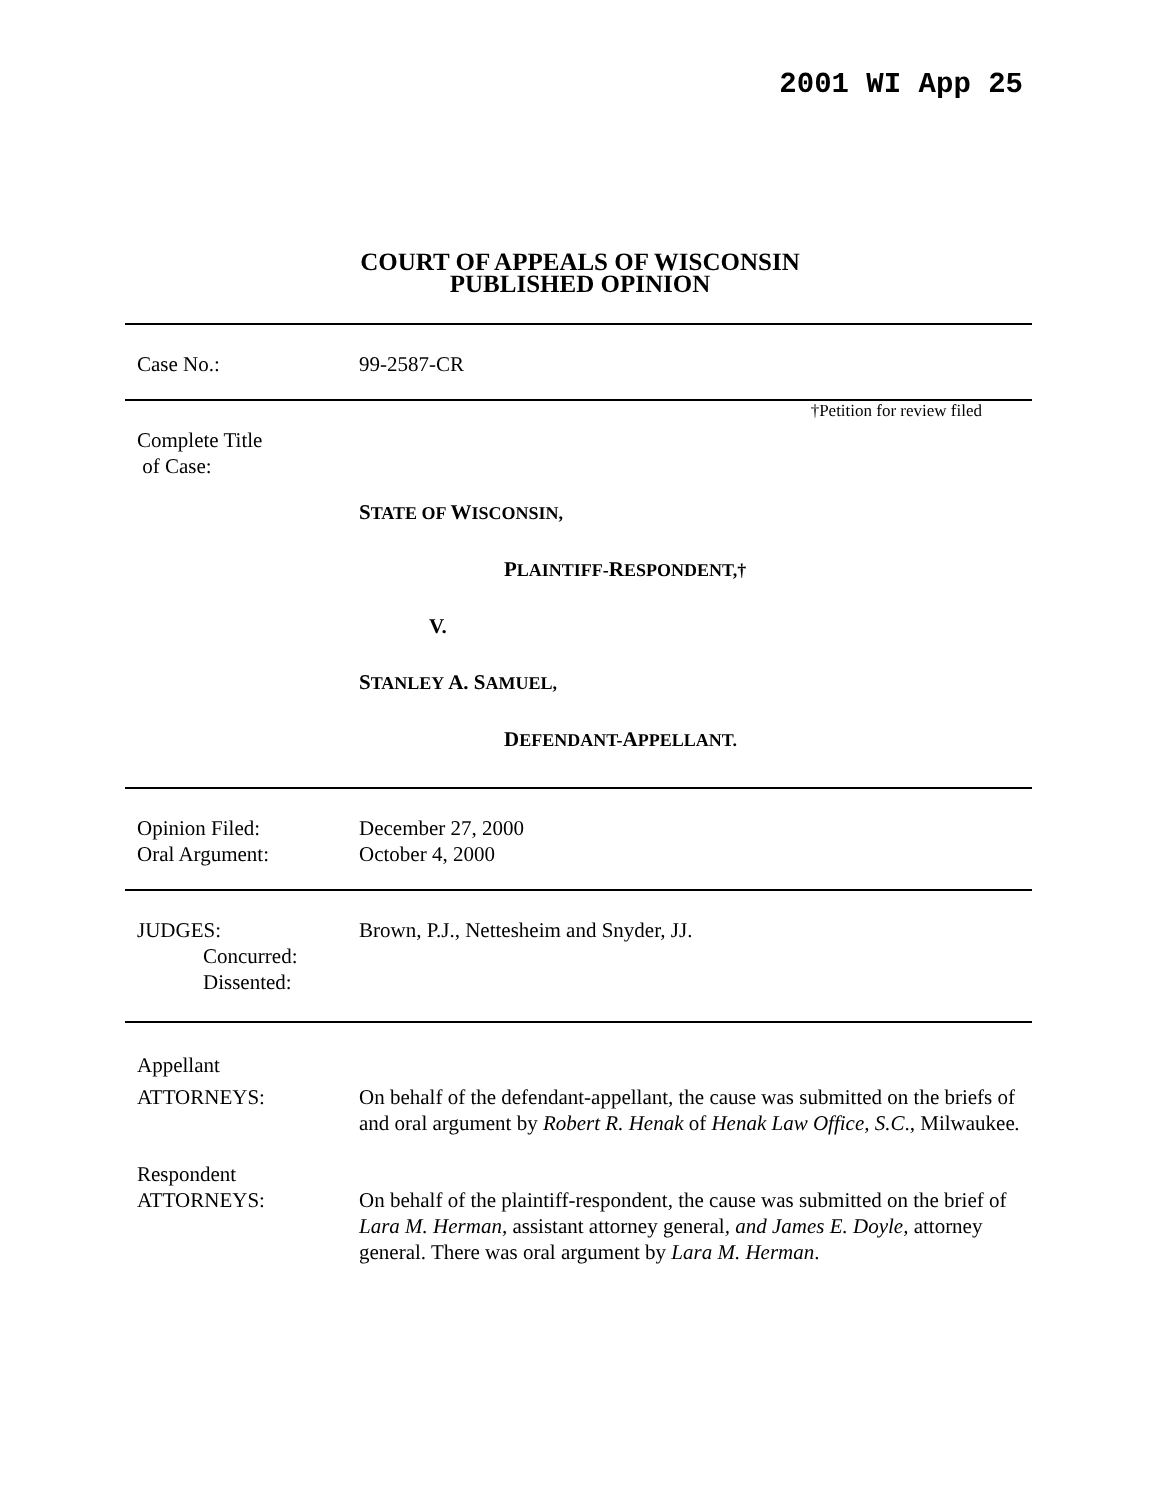2001 WI App 25
COURT OF APPEALS OF WISCONSIN
PUBLISHED OPINION
Case No.: 99-2587-CR
†Petition for review filed
Complete Title
of Case:
STATE OF WISCONSIN,
PLAINTIFF-RESPONDENT,†
V.
STANLEY A. SAMUEL,
DEFENDANT-APPELLANT.
Opinion Filed:
Oral Argument:
December 27, 2000
October 4, 2000
JUDGES:
Concurred:
Dissented:
Brown, P.J., Nettesheim and Snyder, JJ.
Appellant
ATTORNEYS: On behalf of the defendant-appellant, the cause was submitted on the briefs of and oral argument by Robert R. Henak of Henak Law Office, S.C., Milwaukee.
Respondent
ATTORNEYS: On behalf of the plaintiff-respondent, the cause was submitted on the brief of Lara M. Herman, assistant attorney general, and James E. Doyle, attorney general. There was oral argument by Lara M. Herman.